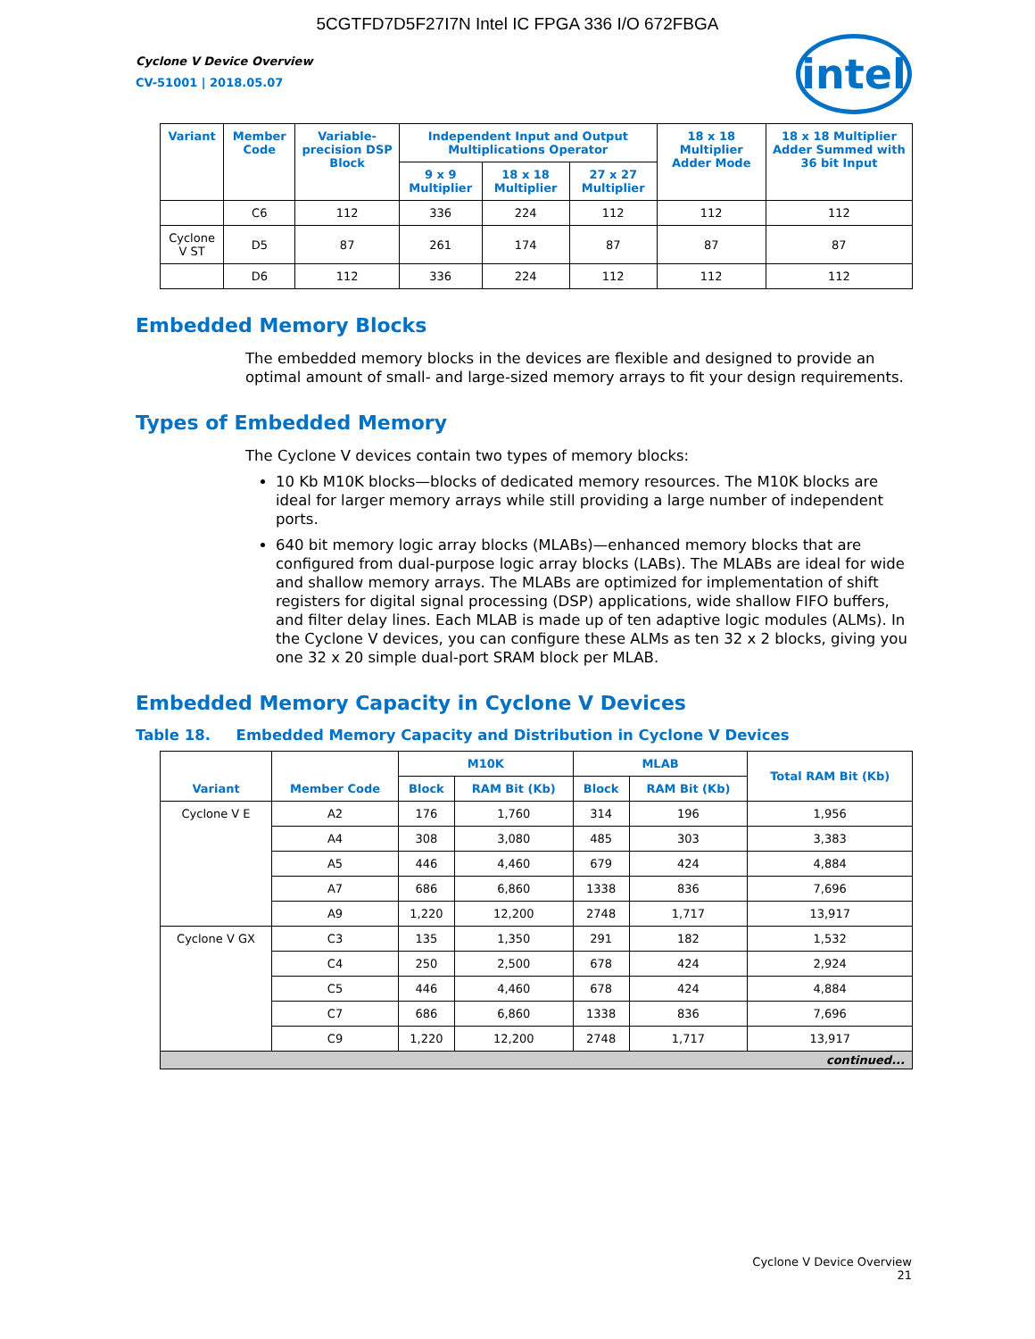5CGTFD7D5F27I7N Intel IC FPGA 336 I/O 672FBGA
Cyclone V Device Overview
CV-51001 | 2018.05.07
intel
| Variant | Member Code | Variable-precision DSP Block | Independent Input and Output Multiplications Operator | | | 18 x 18 Multiplier Adder Mode | 18 x 18 Multiplier Adder Summed with 36 bit Input |
| --- | --- | --- | --- | --- | --- | --- | --- |
| | | | 9 x 9 Multiplier | 18 x 18 Multiplier | 27 x 27 Multiplier | | |
| | C6 | 112 | 336 | 224 | 112 | 112 | 112 |
| Cyclone V ST | D5 | 87 | 261 | 174 | 87 | 87 | 87 |
| | D6 | 112 | 336 | 224 | 112 | 112 | 112 |
Embedded Memory Blocks
The embedded memory blocks in the devices are flexible and designed to provide an optimal amount of small- and large-sized memory arrays to fit your design requirements.
Types of Embedded Memory
The Cyclone V devices contain two types of memory blocks:
10 Kb M10K blocks—blocks of dedicated memory resources. The M10K blocks are ideal for larger memory arrays while still providing a large number of independent ports.
640 bit memory logic array blocks (MLABs)—enhanced memory blocks that are configured from dual-purpose logic array blocks (LABs). The MLABs are ideal for wide and shallow memory arrays. The MLABs are optimized for implementation of shift registers for digital signal processing (DSP) applications, wide shallow FIFO buffers, and filter delay lines. Each MLAB is made up of ten adaptive logic modules (ALMs). In the Cyclone V devices, you can configure these ALMs as ten 32 x 2 blocks, giving you one 32 x 20 simple dual-port SRAM block per MLAB.
Embedded Memory Capacity in Cyclone V Devices
Table 18. Embedded Memory Capacity and Distribution in Cyclone V Devices
| Variant | Member Code | M10K | | MLAB | | Total RAM Bit (Kb) |
| --- | --- | --- | --- | --- | --- | --- |
| | | Block | RAM Bit (Kb) | Block | RAM Bit (Kb) | |
| Cyclone V E | A2 | 176 | 1,760 | 314 | 196 | 1,956 |
| | A4 | 308 | 3,080 | 485 | 303 | 3,383 |
| | A5 | 446 | 4,460 | 679 | 424 | 4,884 |
| | A7 | 686 | 6,860 | 1338 | 836 | 7,696 |
| | A9 | 1,220 | 12,200 | 2748 | 1,717 | 13,917 |
| Cyclone V GX | C3 | 135 | 1,350 | 291 | 182 | 1,532 |
| | C4 | 250 | 2,500 | 678 | 424 | 2,924 |
| | C5 | 446 | 4,460 | 678 | 424 | 4,884 |
| | C7 | 686 | 6,860 | 1338 | 836 | 7,696 |
| | C9 | 1,220 | 12,200 | 2748 | 1,717 | 13,917 |
| continued... | | | | | | |
Cyclone V Device Overview
21